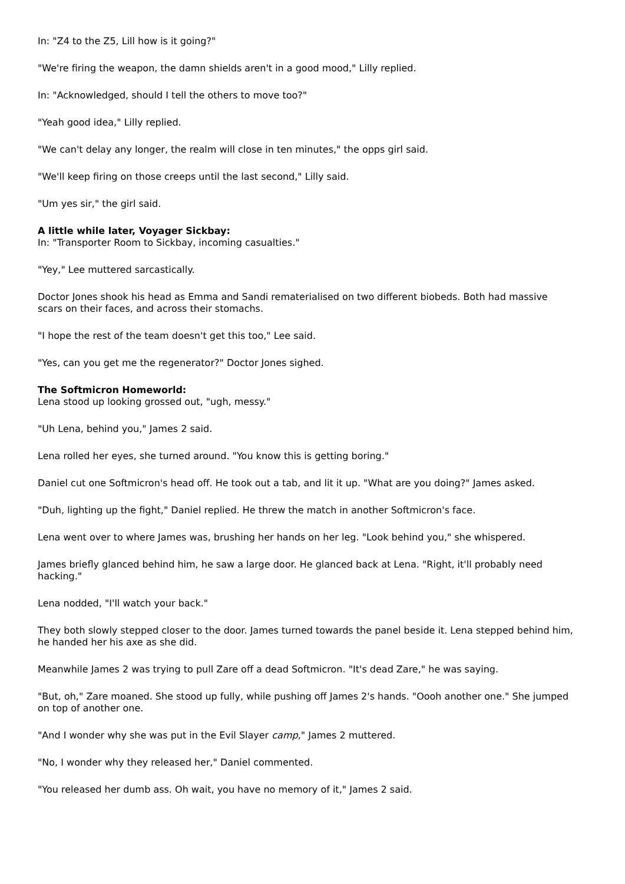In: "Z4 to the Z5, Lill how is it going?"
"We're firing the weapon, the damn shields aren't in a good mood," Lilly replied.
In: "Acknowledged, should I tell the others to move too?"
"Yeah good idea," Lilly replied.
"We can't delay any longer, the realm will close in ten minutes," the opps girl said.
"We'll keep firing on those creeps until the last second," Lilly said.
"Um yes sir," the girl said.
A little while later, Voyager Sickbay:
In: "Transporter Room to Sickbay, incoming casualties."
"Yey," Lee muttered sarcastically.
Doctor Jones shook his head as Emma and Sandi rematerialised on two different biobeds. Both had massive scars on their faces, and across their stomachs.
"I hope the rest of the team doesn't get this too," Lee said.
"Yes, can you get me the regenerator?" Doctor Jones sighed.
The Softmicron Homeworld:
Lena stood up looking grossed out, "ugh, messy."
"Uh Lena, behind you," James 2 said.
Lena rolled her eyes, she turned around. "You know this is getting boring."
Daniel cut one Softmicron's head off. He took out a tab, and lit it up. "What are you doing?" James asked.
"Duh, lighting up the fight," Daniel replied. He threw the match in another Softmicron's face.
Lena went over to where James was, brushing her hands on her leg. "Look behind you," she whispered.
James briefly glanced behind him, he saw a large door. He glanced back at Lena. "Right, it'll probably need hacking."
Lena nodded, "I'll watch your back."
They both slowly stepped closer to the door. James turned towards the panel beside it. Lena stepped behind him, he handed her his axe as she did.
Meanwhile James 2 was trying to pull Zare off a dead Softmicron. "It's dead Zare," he was saying.
"But, oh," Zare moaned. She stood up fully, while pushing off James 2's hands. "Oooh another one." She jumped on top of another one.
"And I wonder why she was put in the Evil Slayer camp," James 2 muttered.
"No, I wonder why they released her," Daniel commented.
"You released her dumb ass. Oh wait, you have no memory of it," James 2 said.